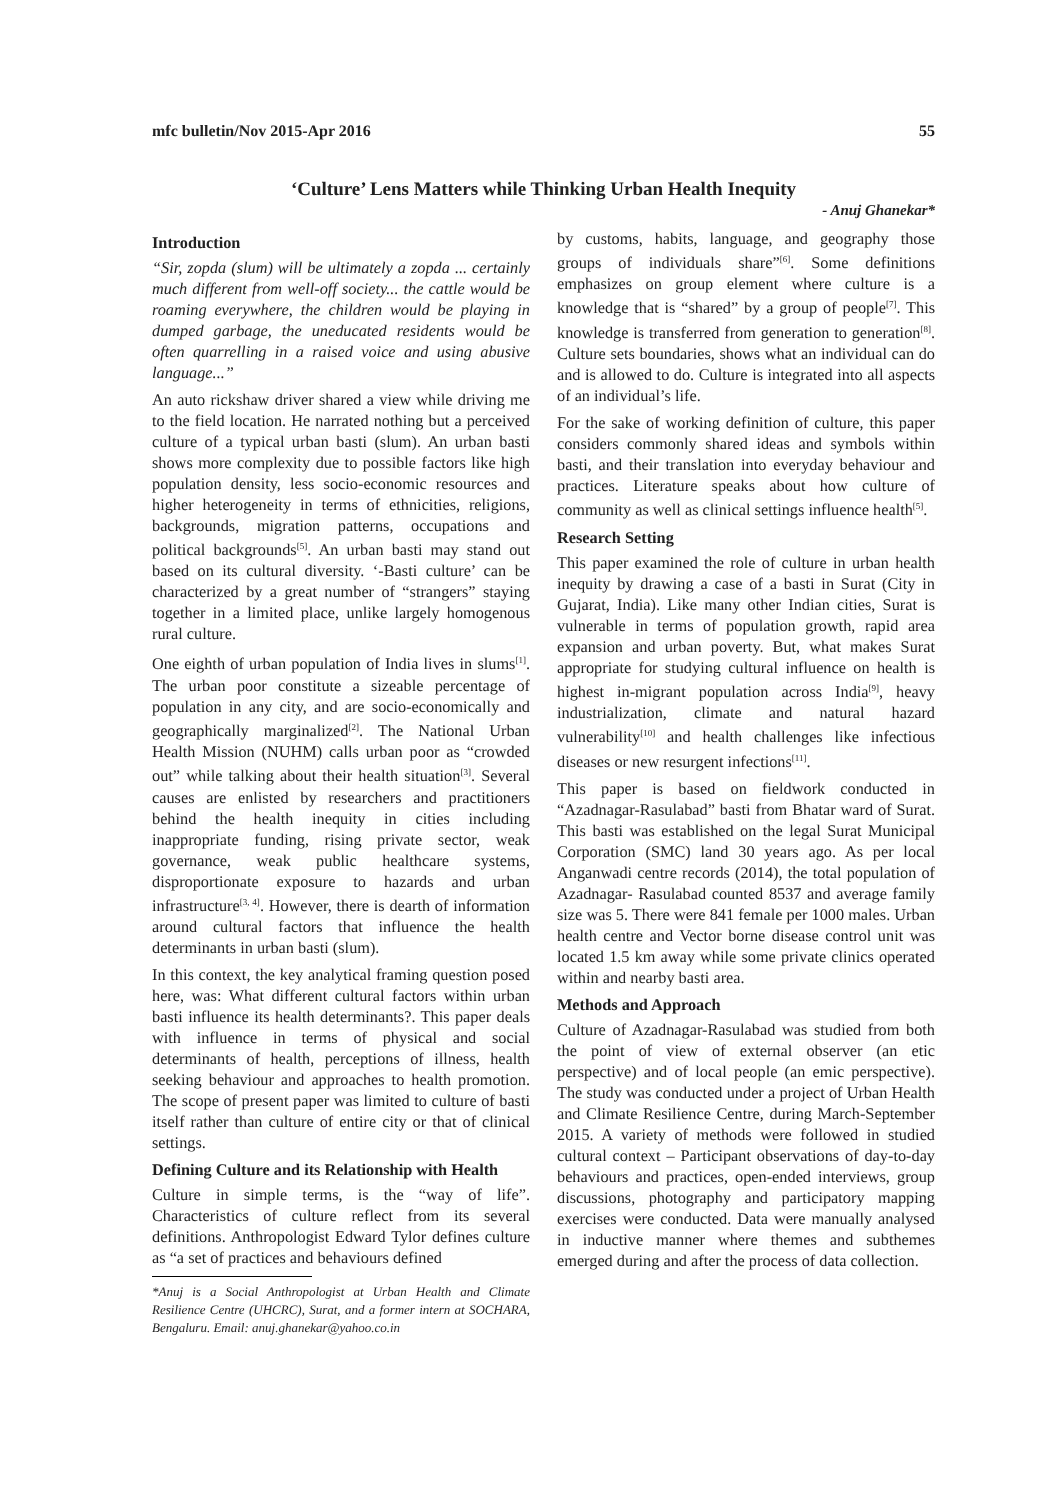mfc bulletin/Nov 2015-Apr 2016 55
‘Culture’ Lens Matters while Thinking Urban Health Inequity
- Anuj Ghanekar*
Introduction
“Sir, zopda (slum) will be ultimately a zopda ... certainly much different from well-off society... the cattle would be roaming everywhere, the children would be playing in dumped garbage, the uneducated residents would be often quarrelling in a raised voice and using abusive language...”
An auto rickshaw driver shared a view while driving me to the field location. He narrated nothing but a perceived culture of a typical urban basti (slum). An urban basti shows more complexity due to possible factors like high population density, less socio-economic resources and higher heterogeneity in terms of ethnicities, religions, backgrounds, migration patterns, occupations and political backgrounds<sup>[5]</sup>. An urban basti may stand out based on its cultural diversity. ‘-Basti culture’ can be characterized by a great number of “strangers” staying together in a limited place, unlike largely homogenous rural culture.
One eighth of urban population of India lives in slums<sup>[1]</sup>. The urban poor constitute a sizeable percentage of population in any city, and are socio-economically and geographically marginalized<sup>[2]</sup>. The National Urban Health Mission (NUHM) calls urban poor as “crowded out” while talking about their health situation<sup>[3]</sup>. Several causes are enlisted by researchers and practitioners behind the health inequity in cities including inappropriate funding, rising private sector, weak governance, weak public healthcare systems, disproportionate exposure to hazards and urban infrastructure<sup>[3, 4]</sup>. However, there is dearth of information around cultural factors that influence the health determinants in urban basti (slum).
In this context, the key analytical framing question posed here, was: What different cultural factors within urban basti influence its health determinants?. This paper deals with influence in terms of physical and social determinants of health, perceptions of illness, health seeking behaviour and approaches to health promotion. The scope of present paper was limited to culture of basti itself rather than culture of entire city or that of clinical settings.
Defining Culture and its Relationship with Health
Culture in simple terms, is the “way of life”. Characteristics of culture reflect from its several definitions. Anthropologist Edward Tylor defines culture as “a set of practices and behaviours defined
*Anuj is a Social Anthropologist at Urban Health and Climate Resilience Centre (UHCRC), Surat, and a former intern at SOCHARA, Bengaluru. Email: anuj.ghanekar@yahoo.co.in
by customs, habits, language, and geography those groups of individuals share”<sup>[6]</sup>. Some definitions emphasizes on group element where culture is a knowledge that is “shared” by a group of people<sup>[7]</sup>. This knowledge is transferred from generation to generation<sup>[8]</sup>. Culture sets boundaries, shows what an individual can do and is allowed to do. Culture is integrated into all aspects of an individual’s life.
For the sake of working definition of culture, this paper considers commonly shared ideas and symbols within basti, and their translation into everyday behaviour and practices. Literature speaks about how culture of community as well as clinical settings influence health<sup>[5]</sup>.
Research Setting
This paper examined the role of culture in urban health inequity by drawing a case of a basti in Surat (City in Gujarat, India). Like many other Indian cities, Surat is vulnerable in terms of population growth, rapid area expansion and urban poverty. But, what makes Surat appropriate for studying cultural influence on health is highest in-migrant population across India<sup>[9]</sup>, heavy industrialization, climate and natural hazard vulnerability<sup>[10]</sup> and health challenges like infectious diseases or new resurgent infections<sup>[11]</sup>.
This paper is based on fieldwork conducted in “Azadnagar-Rasulabad” basti from Bhatar ward of Surat. This basti was established on the legal Surat Municipal Corporation (SMC) land 30 years ago. As per local Anganwadi centre records (2014), the total population of Azadnagar- Rasulabad counted 8537 and average family size was 5. There were 841 female per 1000 males. Urban health centre and Vector borne disease control unit was located 1.5 km away while some private clinics operated within and nearby basti area.
Methods and Approach
Culture of Azadnagar-Rasulabad was studied from both the point of view of external observer (an etic perspective) and of local people (an emic perspective). The study was conducted under a project of Urban Health and Climate Resilience Centre, during March-September 2015. A variety of methods were followed in studied cultural context – Participant observations of day-to-day behaviours and practices, open-ended interviews, group discussions, photography and participatory mapping exercises were conducted. Data were manually analysed in inductive manner where themes and subthemes emerged during and after the process of data collection.